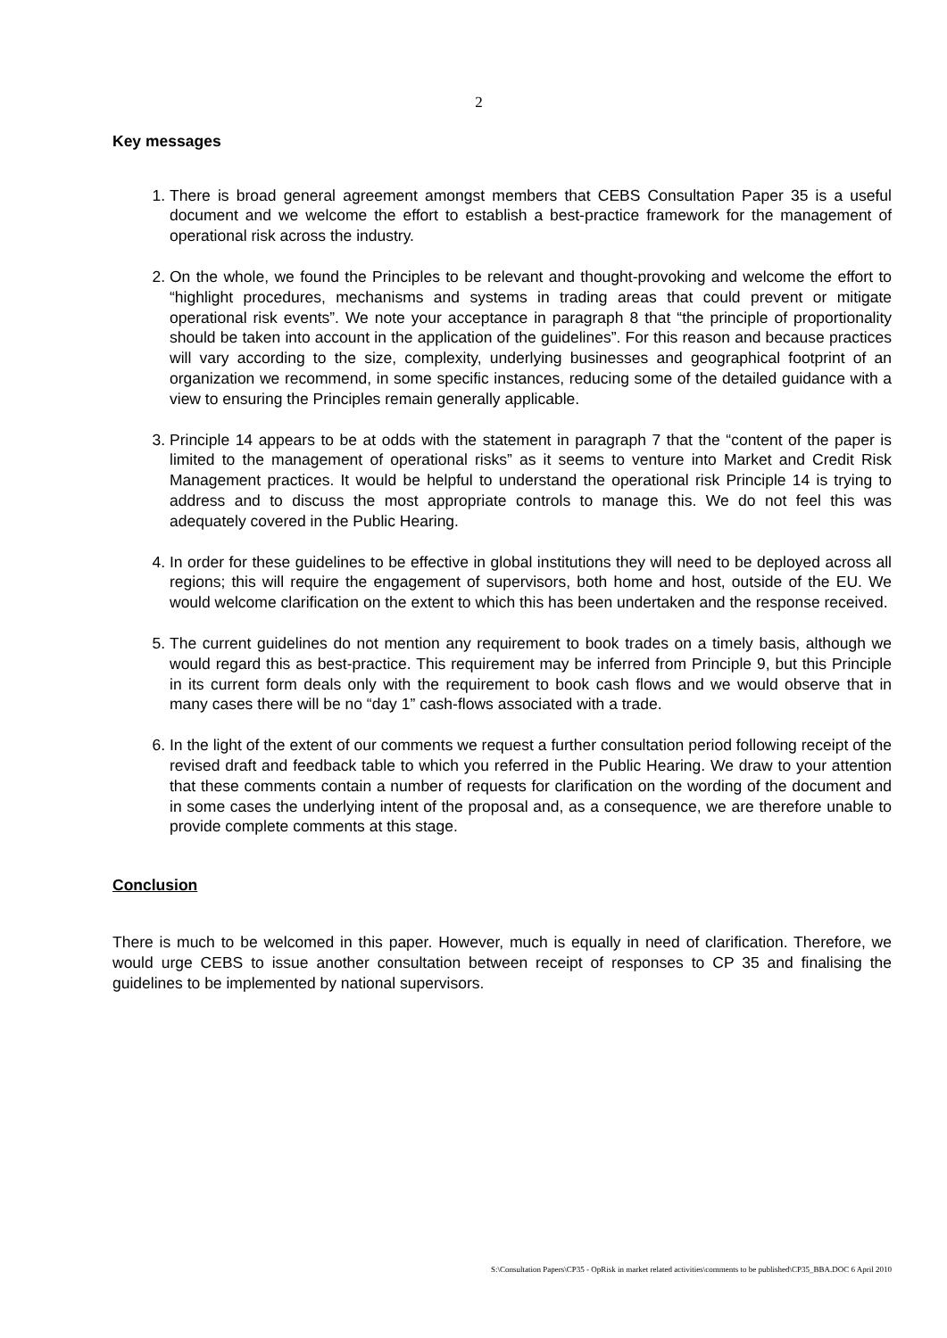2
Key messages
1. There is broad general agreement amongst members that CEBS Consultation Paper 35 is a useful document and we welcome the effort to establish a best-practice framework for the management of operational risk across the industry.
2. On the whole, we found the Principles to be relevant and thought-provoking and welcome the effort to “highlight procedures, mechanisms and systems in trading areas that could prevent or mitigate operational risk events”. We note your acceptance in paragraph 8 that “the principle of proportionality should be taken into account in the application of the guidelines”. For this reason and because practices will vary according to the size, complexity, underlying businesses and geographical footprint of an organization we recommend, in some specific instances, reducing some of the detailed guidance with a view to ensuring the Principles remain generally applicable.
3. Principle 14 appears to be at odds with the statement in paragraph 7 that the “content of the paper is limited to the management of operational risks” as it seems to venture into Market and Credit Risk Management practices. It would be helpful to understand the operational risk Principle 14 is trying to address and to discuss the most appropriate controls to manage this. We do not feel this was adequately covered in the Public Hearing.
4. In order for these guidelines to be effective in global institutions they will need to be deployed across all regions; this will require the engagement of supervisors, both home and host, outside of the EU. We would welcome clarification on the extent to which this has been undertaken and the response received.
5. The current guidelines do not mention any requirement to book trades on a timely basis, although we would regard this as best-practice. This requirement may be inferred from Principle 9, but this Principle in its current form deals only with the requirement to book cash flows and we would observe that in many cases there will be no “day 1” cash-flows associated with a trade.
6. In the light of the extent of our comments we request a further consultation period following receipt of the revised draft and feedback table to which you referred in the Public Hearing. We draw to your attention that these comments contain a number of requests for clarification on the wording of the document and in some cases the underlying intent of the proposal and, as a consequence, we are therefore unable to provide complete comments at this stage.
Conclusion
There is much to be welcomed in this paper. However, much is equally in need of clarification. Therefore, we would urge CEBS to issue another consultation between receipt of responses to CP 35 and finalising the guidelines to be implemented by national supervisors.
S:\Consultation Papers\CP35 - OpRisk in market related activities\comments to be published\CP35_BBA.DOC 6 April 2010